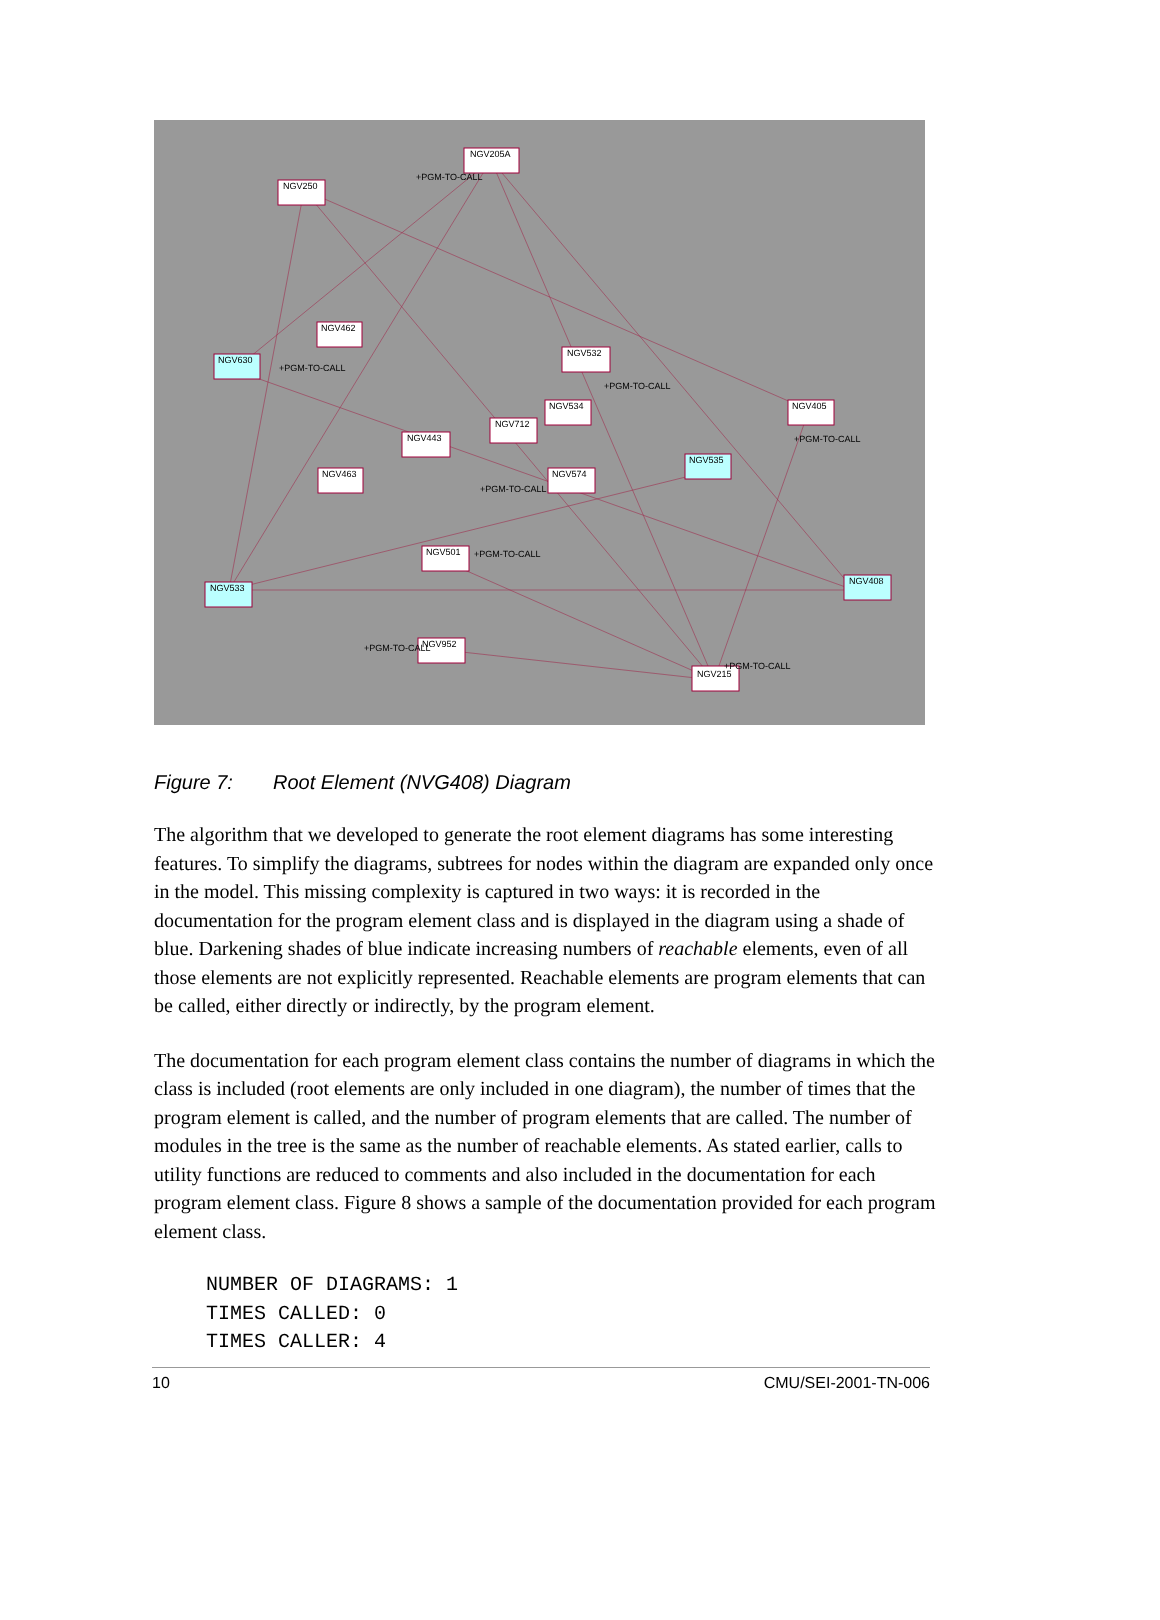NGV205A
NGV250
NGV462
NGV630
NGV532
NGV534
NGV405
NGV712
NGV443
NGV535
NGV463
NGV574
NGV501
NGV408
NGV533
NGV952
NGV215
+PGM-TO-CALL
+PGM-TO-CALL
+PGM-TO-CALL
+PGM-TO-CALL
+PGM-TO-CALL
+PGM-TO-CALL
+PGM-TO-CALL
+PGM-TO-CALL
Figure 7: Root Element (NVG408) Diagram
The algorithm that we developed to generate the root element diagrams has some interesting features. To simplify the diagrams, subtrees for nodes within the diagram are expanded only once in the model. This missing complexity is captured in two ways: it is recorded in the documentation for the program element class and is displayed in the diagram using a shade of blue. Darkening shades of blue indicate increasing numbers of reachable elements, even of all those elements are not explicitly represented. Reachable elements are program elements that can be called, either directly or indirectly, by the program element.
The documentation for each program element class contains the number of diagrams in which the class is included (root elements are only included in one diagram), the number of times that the program element is called, and the number of program elements that are called. The number of modules in the tree is the same as the number of reachable elements. As stated earlier, calls to utility functions are reduced to comments and also included in the documentation for each program element class. Figure 8 shows a sample of the documentation provided for each program element class.
NUMBER OF DIAGRAMS: 1
TIMES CALLED: 0
TIMES CALLER: 4
10 CMU/SEI-2001-TN-006